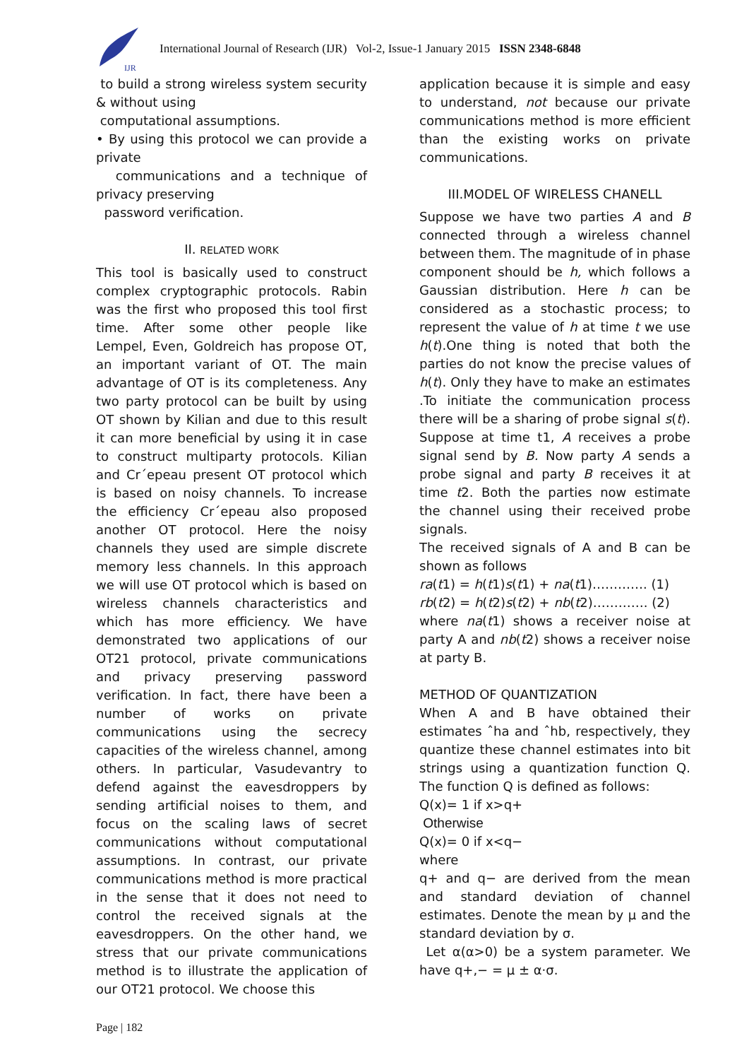IJR
International Journal of Research (IJR) Vol-2, Issue-1 January 2015 ISSN 2348-6848
to build a strong wireless system security & without using
computational assumptions.
• By using this protocol we can provide a private
communications and a technique of privacy preserving
password verification.
II. RELATED WORK
This tool is basically used to construct complex cryptographic protocols. Rabin was the first who proposed this tool first time. After some other people like Lempel, Even, Goldreich has propose OT, an important variant of OT. The main advantage of OT is its completeness. Any two party protocol can be built by using OT shown by Kilian and due to this result it can more beneficial by using it in case to construct multiparty protocols. Kilian and Cr´epeau present OT protocol which is based on noisy channels. To increase the efficiency Cr´epeau also proposed another OT protocol. Here the noisy channels they used are simple discrete memory less channels. In this approach we will use OT protocol which is based on wireless channels characteristics and which has more efficiency. We have demonstrated two applications of our OT21 protocol, private communications and privacy preserving password verification. In fact, there have been a number of works on private communications using the secrecy capacities of the wireless channel, among others. In particular, Vasudevantry to defend against the eavesdroppers by sending artificial noises to them, and focus on the scaling laws of secret communications without computational assumptions. In contrast, our private communications method is more practical in the sense that it does not need to control the received signals at the eavesdroppers. On the other hand, we stress that our private communications method is to illustrate the application of our OT21 protocol. We choose this
application because it is simple and easy to understand, not because our private communications method is more efficient than the existing works on private communications.
III.MODEL OF WIRELESS CHANELL
Suppose we have two parties A and B connected through a wireless channel between them. The magnitude of in phase component should be h, which follows a Gaussian distribution. Here h can be considered as a stochastic process; to represent the value of h at time t we use h(t).One thing is noted that both the parties do not know the precise values of h(t). Only they have to make an estimates .To initiate the communication process there will be a sharing of probe signal s(t). Suppose at time t1, A receives a probe signal send by B. Now party A sends a probe signal and party B receives it at time t2. Both the parties now estimate the channel using their received probe signals.
The received signals of A and B can be shown as follows
ra(t1) = h(t1)s(t1) + na(t1)…………. (1)
rb(t2) = h(t2)s(t2) + nb(t2)…………. (2)
where na(t1) shows a receiver noise at party A and nb(t2) shows a receiver noise at party B.
METHOD OF QUANTIZATION
When A and B have obtained their estimates ˆha and ˆhb, respectively, they quantize these channel estimates into bit strings using a quantization function Q. The function Q is defined as follows:
Q(x)= 1 if x>q+
Otherwise
Q(x)= 0 if x<q−
where
q+ and q− are derived from the mean and standard deviation of channel estimates. Denote the mean by µ and the standard deviation by σ.
Let α(α>0) be a system parameter. We have q+,− = µ ± α·σ.
Page | 182